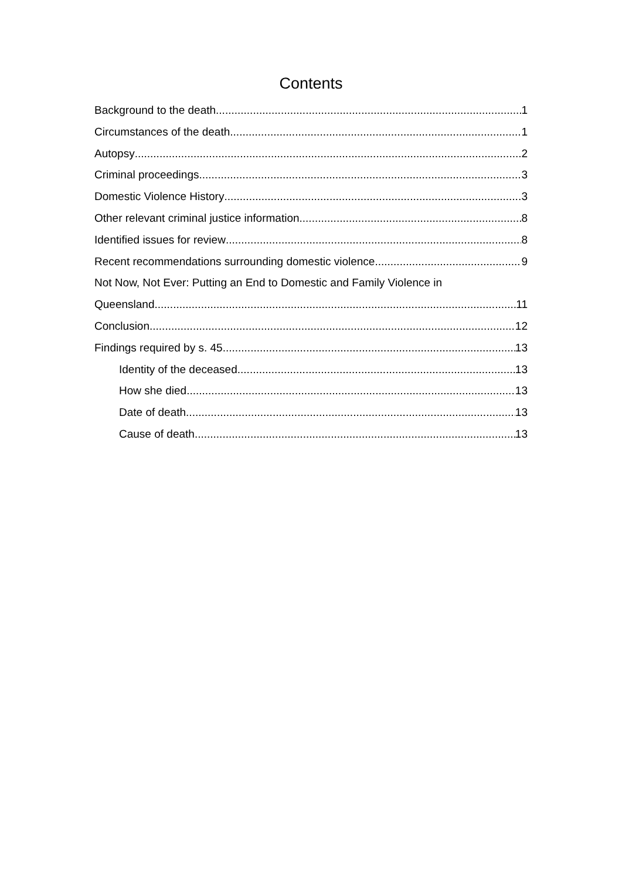Contents
Background to the death 1
Circumstances of the death 1
Autopsy 2
Criminal proceedings 3
Domestic Violence History 3
Other relevant criminal justice information 8
Identified issues for review 8
Recent recommendations surrounding domestic violence 9
Not Now, Not Ever: Putting an End to Domestic and Family Violence in
Queensland 11
Conclusion 12
Findings required by s. 45 13
Identity of the deceased 13
How she died 13
Date of death 13
Cause of death 13